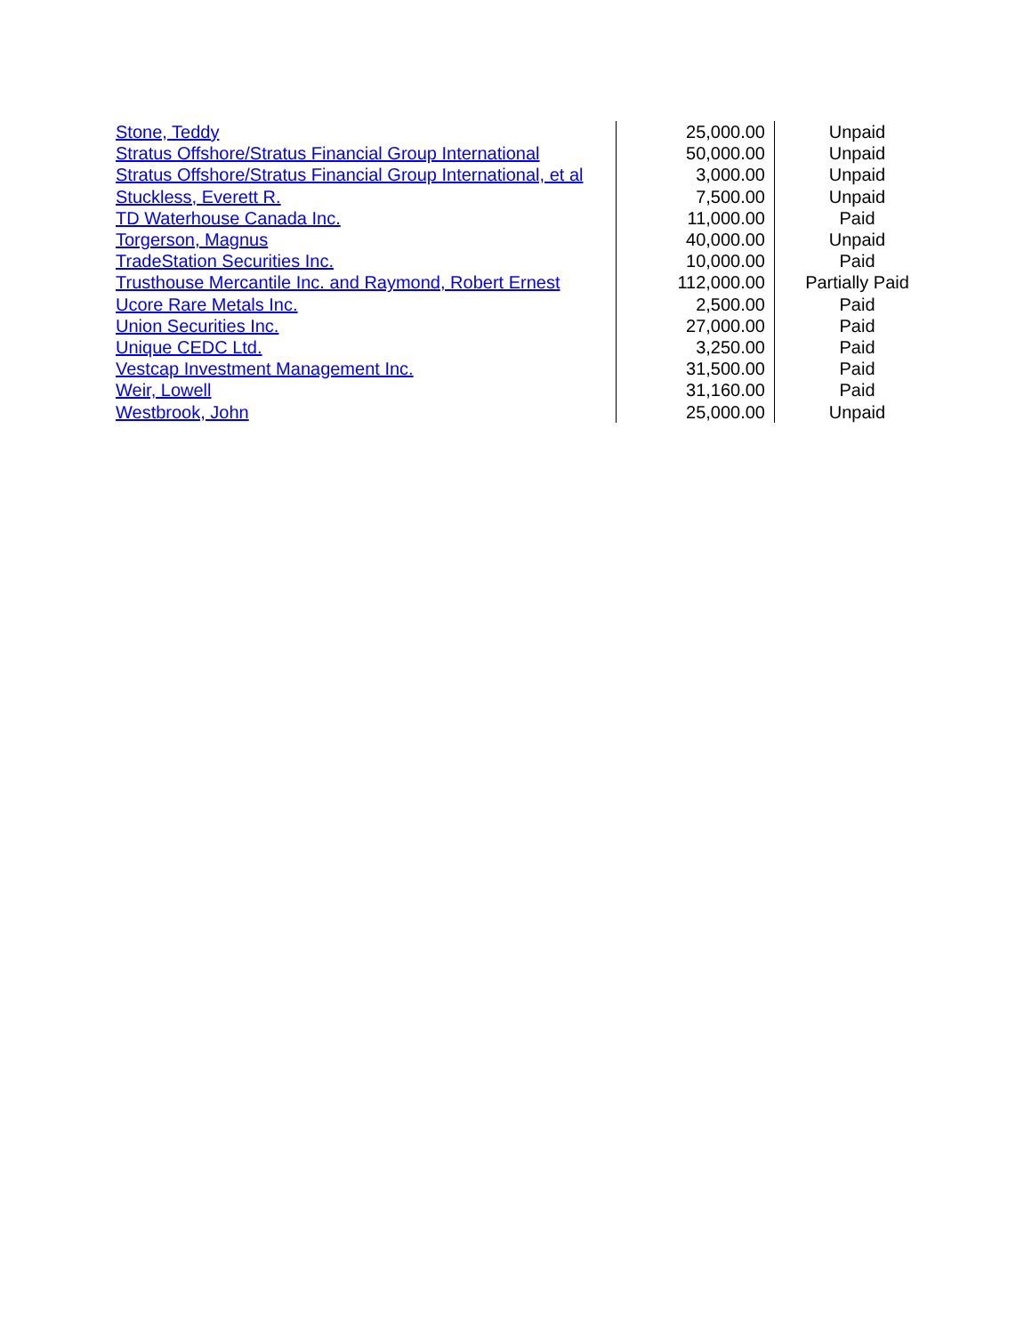| Stone, Teddy | 25,000.00 | Unpaid |
| Stratus Offshore/Stratus Financial Group International | 50,000.00 | Unpaid |
| Stratus Offshore/Stratus Financial Group International, et al | 3,000.00 | Unpaid |
| Stuckless, Everett R. | 7,500.00 | Unpaid |
| TD Waterhouse Canada Inc. | 11,000.00 | Paid |
| Torgerson, Magnus | 40,000.00 | Unpaid |
| TradeStation Securities Inc. | 10,000.00 | Paid |
| Trusthouse Mercantile Inc. and Raymond, Robert Ernest | 112,000.00 | Partially Paid |
| Ucore Rare Metals Inc. | 2,500.00 | Paid |
| Union Securities Inc. | 27,000.00 | Paid |
| Unique CEDC Ltd. | 3,250.00 | Paid |
| Vestcap Investment Management Inc. | 31,500.00 | Paid |
| Weir, Lowell | 31,160.00 | Paid |
| Westbrook, John | 25,000.00 | Unpaid |